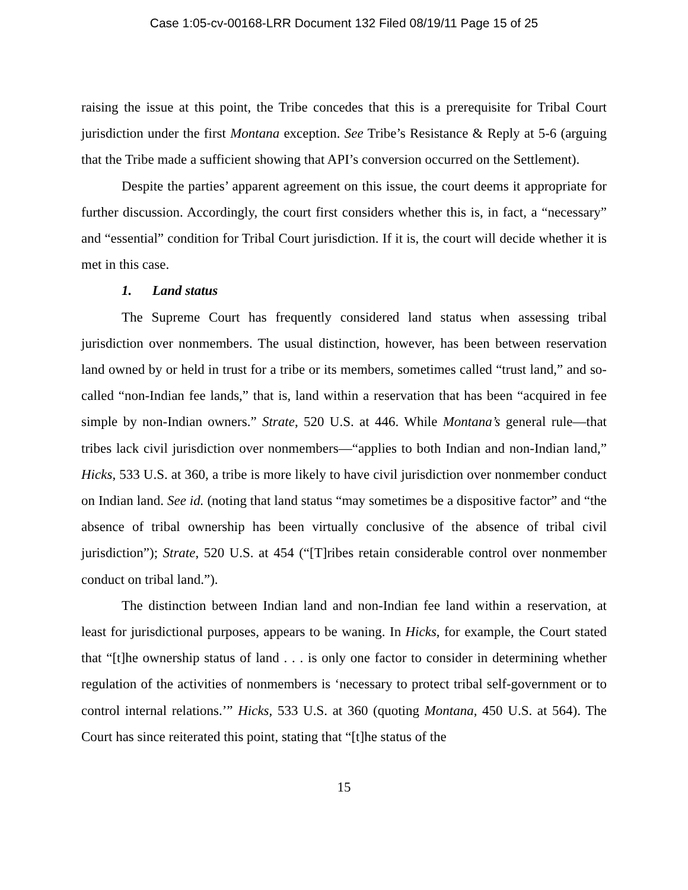Case 1:05-cv-00168-LRR Document 132 Filed 08/19/11 Page 15 of 25
raising the issue at this point, the Tribe concedes that this is a prerequisite for Tribal Court jurisdiction under the first Montana exception. See Tribe’s Resistance & Reply at 5-6 (arguing that the Tribe made a sufficient showing that API’s conversion occurred on the Settlement).
Despite the parties’ apparent agreement on this issue, the court deems it appropriate for further discussion. Accordingly, the court first considers whether this is, in fact, a “necessary” and “essential” condition for Tribal Court jurisdiction. If it is, the court will decide whether it is met in this case.
1. Land status
The Supreme Court has frequently considered land status when assessing tribal jurisdiction over nonmembers. The usual distinction, however, has been between reservation land owned by or held in trust for a tribe or its members, sometimes called “trust land,” and so-called “non-Indian fee lands,” that is, land within a reservation that has been “acquired in fee simple by non-Indian owners.” Strate, 520 U.S. at 446. While Montana’s general rule—that tribes lack civil jurisdiction over nonmembers—“applies to both Indian and non-Indian land,” Hicks, 533 U.S. at 360, a tribe is more likely to have civil jurisdiction over nonmember conduct on Indian land. See id. (noting that land status “may sometimes be a dispositive factor” and “the absence of tribal ownership has been virtually conclusive of the absence of tribal civil jurisdiction”); Strate, 520 U.S. at 454 (“[T]ribes retain considerable control over nonmember conduct on tribal land.”).
The distinction between Indian land and non-Indian fee land within a reservation, at least for jurisdictional purposes, appears to be waning. In Hicks, for example, the Court stated that “[t]he ownership status of land . . . is only one factor to consider in determining whether regulation of the activities of nonmembers is ‘necessary to protect tribal self-government or to control internal relations.’” Hicks, 533 U.S. at 360 (quoting Montana, 450 U.S. at 564). The Court has since reiterated this point, stating that “[t]he status of the
15